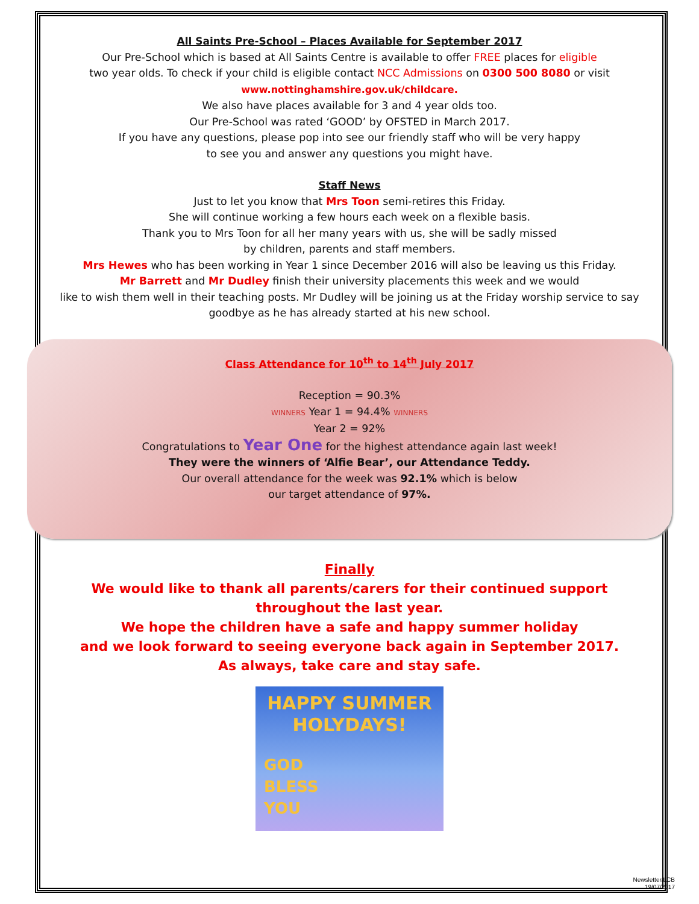All Saints Pre-School – Places Available for September 2017
Our Pre-School which is based at All Saints Centre is available to offer FREE places for eligible
two year olds. To check if your child is eligible contact NCC Admissions on 0300 500 8080 or visit
www.nottinghamshire.gov.uk/childcare.
We also have places available for 3 and 4 year olds too.
Our Pre-School was rated ‘GOOD’ by OFSTED in March 2017.
If you have any questions, please pop into see our friendly staff who will be very happy
to see you and answer any questions you might have.
Staff News
Just to let you know that Mrs Toon semi-retires this Friday.
She will continue working a few hours each week on a flexible basis.
Thank you to Mrs Toon for all her many years with us, she will be sadly missed
by children, parents and staff members.
Mrs Hewes who has been working in Year 1 since December 2016 will also be leaving us this Friday.
Mr Barrett and Mr Dudley finish their university placements this week and we would
like to wish them well in their teaching posts. Mr Dudley will be joining us at the Friday worship service to say goodbye as he has already started at his new school.
Class Attendance for 10<sup>th</sup> to 14<sup>th</sup> July 2017
Reception = 90.3%
WINNERS Year 1 = 94.4% WINNERS
Year 2 = 92%
Congratulations to Year One for the highest attendance again last week!
They were the winners of ‘Alfie Bear’, our Attendance Teddy.
Our overall attendance for the week was 92.1% which is below
our target attendance of 97%.
Finally
We would like to thank all parents/carers for their continued support
throughout the last year.
We hope the children have a safe and happy summer holiday
and we look forward to seeing everyone back again in September 2017.
As always, take care and stay safe.
HAPPY SUMMER
HOLYDAYS!
GOD
BLESS
YOU
Newsletter/LCB
19/07/2017